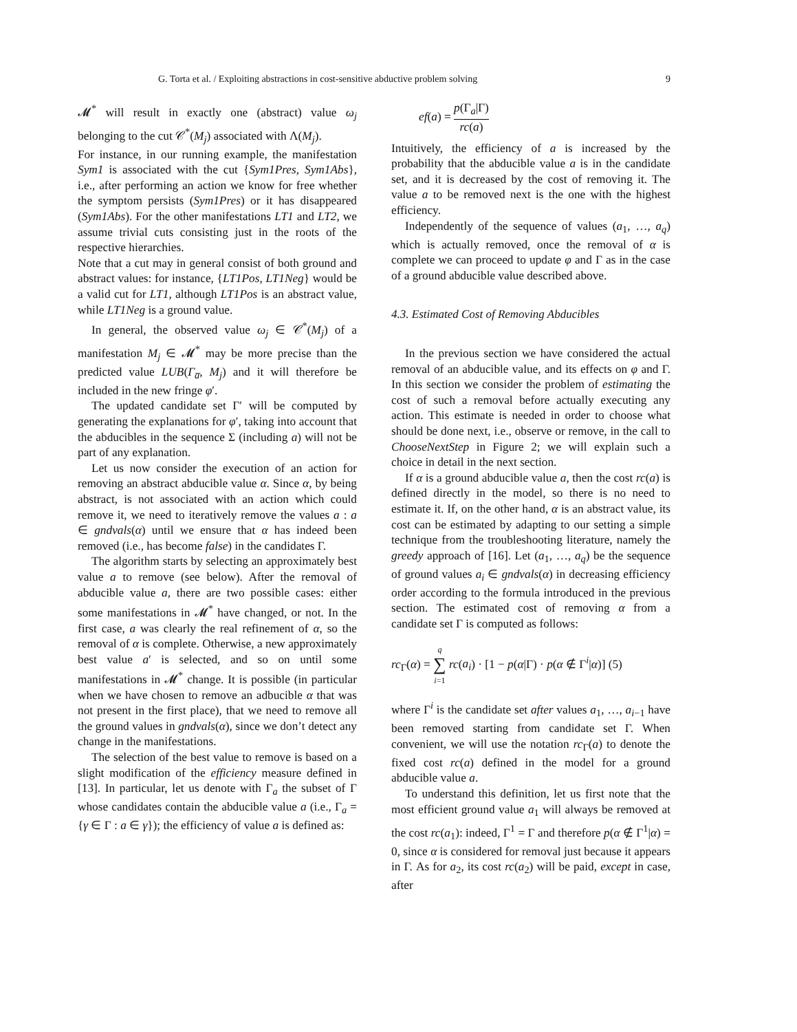G. Torta et al. / Exploiting abstractions in cost-sensitive abductive problem solving 9
𝓜<sup>*</sup> will result in exactly one (abstract) value ω<sub>j</sub> belonging to the cut 𝒞<sup>*</sup>(M<sub>j</sub>) associated with Λ(M<sub>j</sub>).
For instance, in our running example, the manifestation Sym1 is associated with the cut {Sym1Pres, Sym1Abs}, i.e., after performing an action we know for free whether the symptom persists (Sym1Pres) or it has disappeared (Sym1Abs). For the other manifestations LT1 and LT2, we assume trivial cuts consisting just in the roots of the respective hierarchies.
Note that a cut may in general consist of both ground and abstract values: for instance, {LT1Pos, LT1Neg} would be a valid cut for LT1, although LT1Pos is an abstract value, while LT1Neg is a ground value.
In general, the observed value ω<sub>j</sub> ∈ 𝒞<sup>*</sup>(M<sub>j</sub>) of a manifestation M<sub>j</sub> ∈ 𝓜<sup>*</sup> may be more precise than the predicted value LUB(Γ<sub>a̅</sub>, M<sub>j</sub>) and it will therefore be included in the new fringe φ′.
The updated candidate set Γ′ will be computed by generating the explanations for φ′, taking into account that the abducibles in the sequence Σ (including a) will not be part of any explanation.
Let us now consider the execution of an action for removing an abstract abducible value α. Since α, by being abstract, is not associated with an action which could remove it, we need to iteratively remove the values a : a ∈ gndvals(α) until we ensure that α has indeed been removed (i.e., has become false) in the candidates Γ.
The algorithm starts by selecting an approximately best value a to remove (see below). After the removal of abducible value a, there are two possible cases: either some manifestations in 𝓜<sup>*</sup> have changed, or not. In the first case, a was clearly the real refinement of α, so the removal of α is complete. Otherwise, a new approximately best value a′ is selected, and so on until some manifestations in 𝓜<sup>*</sup> change. It is possible (in particular when we have chosen to remove an adbucible α that was not present in the first place), that we need to remove all the ground values in gndvals(α), since we don’t detect any change in the manifestations.
The selection of the best value to remove is based on a slight modification of the efficiency measure defined in [13]. In particular, let us denote with Γ<sub>a</sub> the subset of Γ whose candidates contain the abducible value a (i.e., Γ<sub>a</sub> = {γ ∈ Γ : a ∈ γ}); the efficiency of value a is defined as:
ef(a) = p(Γ<sub>a</sub>|Γ) rc(a)
Intuitively, the efficiency of a is increased by the probability that the abducible value a is in the candidate set, and it is decreased by the cost of removing it. The value a to be removed next is the one with the highest efficiency.
Independently of the sequence of values (a<sub>1</sub>, …, a<sub>q</sub>) which is actually removed, once the removal of α is complete we can proceed to update φ and Γ as in the case of a ground abducible value described above.
4.3. Estimated Cost of Removing Abducibles
In the previous section we have considered the actual removal of an abducible value, and its effects on φ and Γ. In this section we consider the problem of estimating the cost of such a removal before actually executing any action. This estimate is needed in order to choose what should be done next, i.e., observe or remove, in the call to ChooseNextStep in Figure 2; we will explain such a choice in detail in the next section.
If α is a ground abducible value a, then the cost rc(a) is defined directly in the model, so there is no need to estimate it. If, on the other hand, α is an abstract value, its cost can be estimated by adapting to our setting a simple technique from the troubleshooting literature, namely the greedy approach of [16]. Let (a<sub>1</sub>, …, a<sub>q</sub>) be the sequence of ground values a<sub>i</sub> ∈ gndvals(α) in decreasing efficiency order according to the formula introduced in the previous section. The estimated cost of removing α from a candidate set Γ is computed as follows:
rc<sub>Γ</sub>(α) = q ∑ i=1 rc(a<sub>i</sub>) · [1 − p(α|Γ) · p(α ∉ Γ<sup>i</sup>|α)] (5)
where Γ<sup>i</sup> is the candidate set after values a<sub>1</sub>, …, a<sub>i−1</sub> have been removed starting from candidate set Γ. When convenient, we will use the notation rc<sub>Γ</sub>(a) to denote the fixed cost rc(a) defined in the model for a ground abducible value a.
To understand this definition, let us first note that the most efficient ground value a<sub>1</sub> will always be removed at the cost rc(a<sub>1</sub>): indeed, Γ<sup>1</sup> = Γ and therefore p(α ∉ Γ<sup>1</sup>|α) = 0, since α is considered for removal just because it appears in Γ. As for a<sub>2</sub>, its cost rc(a<sub>2</sub>) will be paid, except in case, after